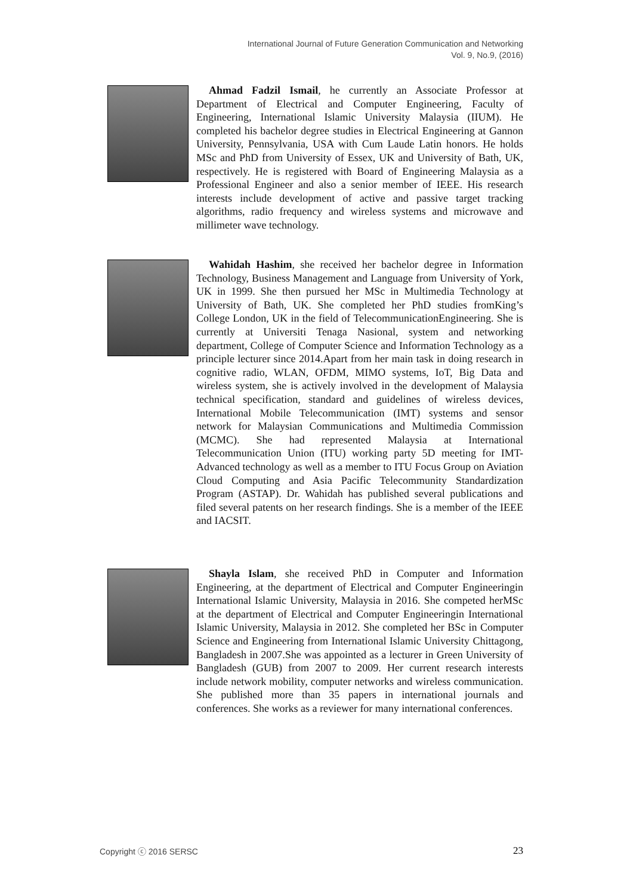International Journal of Future Generation Communication and Networking
Vol. 9, No.9, (2016)
Ahmad Fadzil Ismail, he currently an Associate Professor at Department of Electrical and Computer Engineering, Faculty of Engineering, International Islamic University Malaysia (IIUM). He completed his bachelor degree studies in Electrical Engineering at Gannon University, Pennsylvania, USA with Cum Laude Latin honors. He holds MSc and PhD from University of Essex, UK and University of Bath, UK, respectively. He is registered with Board of Engineering Malaysia as a Professional Engineer and also a senior member of IEEE. His research interests include development of active and passive target tracking algorithms, radio frequency and wireless systems and microwave and millimeter wave technology.
Wahidah Hashim, she received her bachelor degree in Information Technology, Business Management and Language from University of York, UK in 1999. She then pursued her MSc in Multimedia Technology at University of Bath, UK. She completed her PhD studies fromKing’s College London, UK in the field of TelecommunicationEngineering. She is currently at Universiti Tenaga Nasional, system and networking department, College of Computer Science and Information Technology as a principle lecturer since 2014.Apart from her main task in doing research in cognitive radio, WLAN, OFDM, MIMO systems, IoT, Big Data and wireless system, she is actively involved in the development of Malaysia technical specification, standard and guidelines of wireless devices, International Mobile Telecommunication (IMT) systems and sensor network for Malaysian Communications and Multimedia Commission (MCMC). She had represented Malaysia at International Telecommunication Union (ITU) working party 5D meeting for IMT-Advanced technology as well as a member to ITU Focus Group on Aviation Cloud Computing and Asia Pacific Telecommunity Standardization Program (ASTAP). Dr. Wahidah has published several publications and filed several patents on her research findings. She is a member of the IEEE and IACSIT.
Shayla Islam, she received PhD in Computer and Information Engineering, at the department of Electrical and Computer Engineeringin International Islamic University, Malaysia in 2016. She competed herMSc at the department of Electrical and Computer Engineeringin International Islamic University, Malaysia in 2012. She completed her BSc in Computer Science and Engineering from International Islamic University Chittagong, Bangladesh in 2007.She was appointed as a lecturer in Green University of Bangladesh (GUB) from 2007 to 2009. Her current research interests include network mobility, computer networks and wireless communication. She published more than 35 papers in international journals and conferences. She works as a reviewer for many international conferences.
Copyright ⓒ 2016 SERSC 23